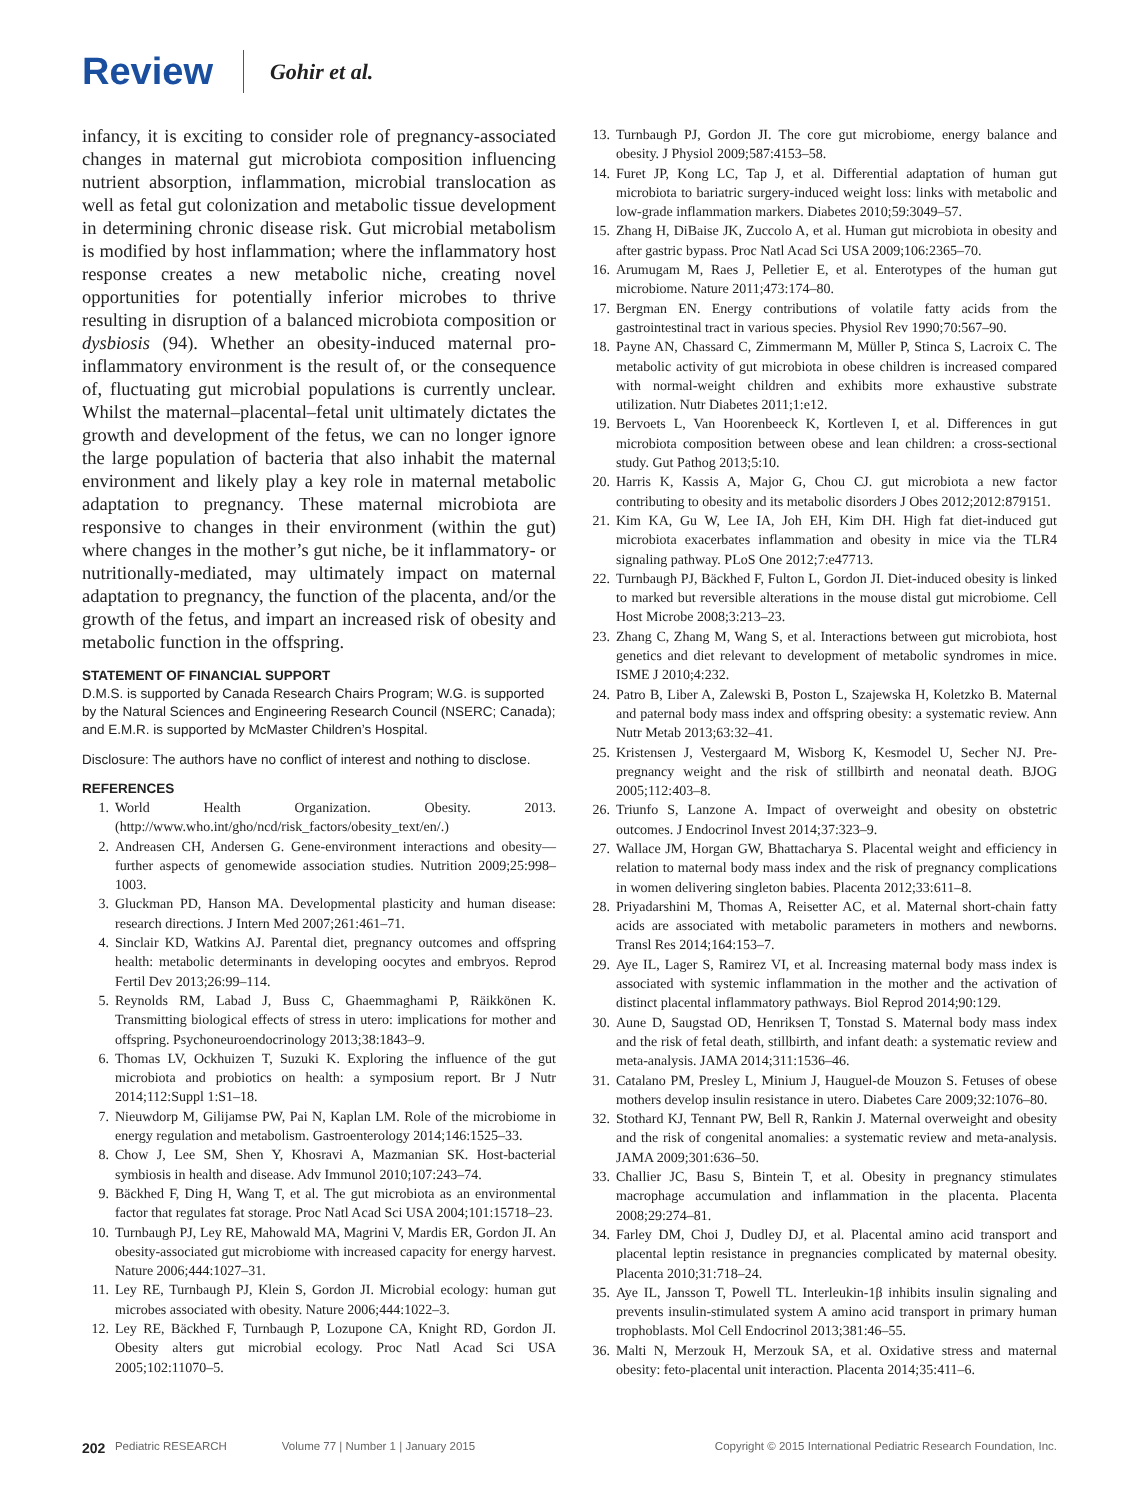Review Gohir et al.
infancy, it is exciting to consider role of pregnancy-associated changes in maternal gut microbiota composition influencing nutrient absorption, inflammation, microbial translocation as well as fetal gut colonization and metabolic tissue development in determining chronic disease risk. Gut microbial metabolism is modified by host inflammation; where the inflammatory host response creates a new metabolic niche, creating novel opportunities for potentially inferior microbes to thrive resulting in disruption of a balanced microbiota composition or dysbiosis (94). Whether an obesity-induced maternal pro-inflammatory environment is the result of, or the consequence of, fluctuating gut microbial populations is currently unclear. Whilst the maternal–placental–fetal unit ultimately dictates the growth and development of the fetus, we can no longer ignore the large population of bacteria that also inhabit the maternal environment and likely play a key role in maternal metabolic adaptation to pregnancy. These maternal microbiota are responsive to changes in their environment (within the gut) where changes in the mother’s gut niche, be it inflammatory- or nutritionally-mediated, may ultimately impact on maternal adaptation to pregnancy, the function of the placenta, and/or the growth of the fetus, and impart an increased risk of obesity and metabolic function in the offspring.
STATEMENT OF FINANCIAL SUPPORT
D.M.S. is supported by Canada Research Chairs Program; W.G. is supported by the Natural Sciences and Engineering Research Council (NSERC; Canada); and E.M.R. is supported by McMaster Children’s Hospital.
Disclosure: The authors have no conflict of interest and nothing to disclose.
REFERENCES
1. World Health Organization. Obesity. 2013. (http://www.who.int/gho/ncd/risk_factors/obesity_text/en/.)
2. Andreasen CH, Andersen G. Gene-environment interactions and obesity—further aspects of genomewide association studies. Nutrition 2009;25:998–1003.
3. Gluckman PD, Hanson MA. Developmental plasticity and human disease: research directions. J Intern Med 2007;261:461–71.
4. Sinclair KD, Watkins AJ. Parental diet, pregnancy outcomes and offspring health: metabolic determinants in developing oocytes and embryos. Reprod Fertil Dev 2013;26:99–114.
5. Reynolds RM, Labad J, Buss C, Ghaemmaghami P, Räikkönen K. Transmitting biological effects of stress in utero: implications for mother and offspring. Psychoneuroendocrinology 2013;38:1843–9.
6. Thomas LV, Ockhuizen T, Suzuki K. Exploring the influence of the gut microbiota and probiotics on health: a symposium report. Br J Nutr 2014;112:Suppl 1:S1–18.
7. Nieuwdorp M, Gilijamse PW, Pai N, Kaplan LM. Role of the microbiome in energy regulation and metabolism. Gastroenterology 2014;146:1525–33.
8. Chow J, Lee SM, Shen Y, Khosravi A, Mazmanian SK. Host-bacterial symbiosis in health and disease. Adv Immunol 2010;107:243–74.
9. Bäckhed F, Ding H, Wang T, et al. The gut microbiota as an environmental factor that regulates fat storage. Proc Natl Acad Sci USA 2004;101:15718–23.
10. Turnbaugh PJ, Ley RE, Mahowald MA, Magrini V, Mardis ER, Gordon JI. An obesity-associated gut microbiome with increased capacity for energy harvest. Nature 2006;444:1027–31.
11. Ley RE, Turnbaugh PJ, Klein S, Gordon JI. Microbial ecology: human gut microbes associated with obesity. Nature 2006;444:1022–3.
12. Ley RE, Bäckhed F, Turnbaugh P, Lozupone CA, Knight RD, Gordon JI. Obesity alters gut microbial ecology. Proc Natl Acad Sci USA 2005;102:11070–5.
13. Turnbaugh PJ, Gordon JI. The core gut microbiome, energy balance and obesity. J Physiol 2009;587:4153–58.
14. Furet JP, Kong LC, Tap J, et al. Differential adaptation of human gut microbiota to bariatric surgery-induced weight loss: links with metabolic and low-grade inflammation markers. Diabetes 2010;59:3049–57.
15. Zhang H, DiBaise JK, Zuccolo A, et al. Human gut microbiota in obesity and after gastric bypass. Proc Natl Acad Sci USA 2009;106:2365–70.
16. Arumugam M, Raes J, Pelletier E, et al. Enterotypes of the human gut microbiome. Nature 2011;473:174–80.
17. Bergman EN. Energy contributions of volatile fatty acids from the gastrointestinal tract in various species. Physiol Rev 1990;70:567–90.
18. Payne AN, Chassard C, Zimmermann M, Müller P, Stinca S, Lacroix C. The metabolic activity of gut microbiota in obese children is increased compared with normal-weight children and exhibits more exhaustive substrate utilization. Nutr Diabetes 2011;1:e12.
19. Bervoets L, Van Hoorenbeeck K, Kortleven I, et al. Differences in gut microbiota composition between obese and lean children: a cross-sectional study. Gut Pathog 2013;5:10.
20. Harris K, Kassis A, Major G, Chou CJ. gut microbiota a new factor contributing to obesity and its metabolic disorders J Obes 2012;2012:879151.
21. Kim KA, Gu W, Lee IA, Joh EH, Kim DH. High fat diet-induced gut microbiota exacerbates inflammation and obesity in mice via the TLR4 signaling pathway. PLoS One 2012;7:e47713.
22. Turnbaugh PJ, Bäckhed F, Fulton L, Gordon JI. Diet-induced obesity is linked to marked but reversible alterations in the mouse distal gut microbiome. Cell Host Microbe 2008;3:213–23.
23. Zhang C, Zhang M, Wang S, et al. Interactions between gut microbiota, host genetics and diet relevant to development of metabolic syndromes in mice. ISME J 2010;4:232.
24. Patro B, Liber A, Zalewski B, Poston L, Szajewska H, Koletzko B. Maternal and paternal body mass index and offspring obesity: a systematic review. Ann Nutr Metab 2013;63:32–41.
25. Kristensen J, Vestergaard M, Wisborg K, Kesmodel U, Secher NJ. Pre-pregnancy weight and the risk of stillbirth and neonatal death. BJOG 2005;112:403–8.
26. Triunfo S, Lanzone A. Impact of overweight and obesity on obstetric outcomes. J Endocrinol Invest 2014;37:323–9.
27. Wallace JM, Horgan GW, Bhattacharya S. Placental weight and efficiency in relation to maternal body mass index and the risk of pregnancy complications in women delivering singleton babies. Placenta 2012;33:611–8.
28. Priyadarshini M, Thomas A, Reisetter AC, et al. Maternal short-chain fatty acids are associated with metabolic parameters in mothers and newborns. Transl Res 2014;164:153–7.
29. Aye IL, Lager S, Ramirez VI, et al. Increasing maternal body mass index is associated with systemic inflammation in the mother and the activation of distinct placental inflammatory pathways. Biol Reprod 2014;90:129.
30. Aune D, Saugstad OD, Henriksen T, Tonstad S. Maternal body mass index and the risk of fetal death, stillbirth, and infant death: a systematic review and meta-analysis. JAMA 2014;311:1536–46.
31. Catalano PM, Presley L, Minium J, Hauguel-de Mouzon S. Fetuses of obese mothers develop insulin resistance in utero. Diabetes Care 2009;32:1076–80.
32. Stothard KJ, Tennant PW, Bell R, Rankin J. Maternal overweight and obesity and the risk of congenital anomalies: a systematic review and meta-analysis. JAMA 2009;301:636–50.
33. Challier JC, Basu S, Bintein T, et al. Obesity in pregnancy stimulates macrophage accumulation and inflammation in the placenta. Placenta 2008;29:274–81.
34. Farley DM, Choi J, Dudley DJ, et al. Placental amino acid transport and placental leptin resistance in pregnancies complicated by maternal obesity. Placenta 2010;31:718–24.
35. Aye IL, Jansson T, Powell TL. Interleukin-1β inhibits insulin signaling and prevents insulin-stimulated system A amino acid transport in primary human trophoblasts. Mol Cell Endocrinol 2013;381:46–55.
36. Malti N, Merzouk H, Merzouk SA, et al. Oxidative stress and maternal obesity: feto-placental unit interaction. Placenta 2014;35:411–6.
202 Pediatric RESEARCH Volume 77 | Number 1 | January 2015 Copyright © 2015 International Pediatric Research Foundation, Inc.